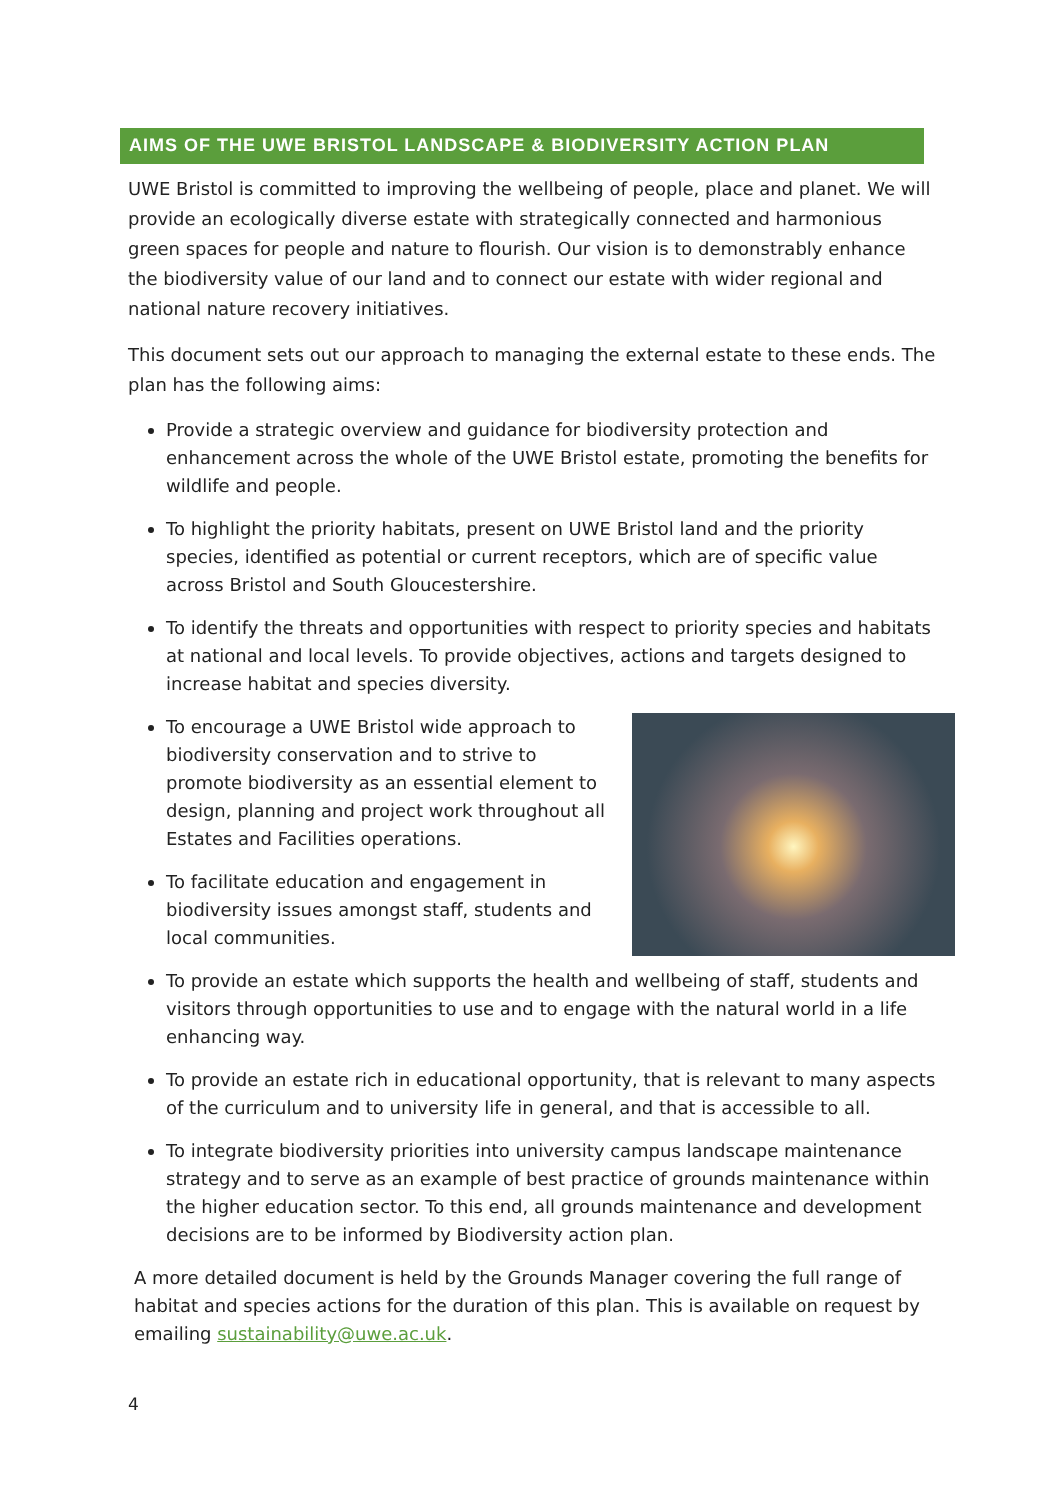AIMS OF THE UWE BRISTOL LANDSCAPE & BIODIVERSITY ACTION PLAN
UWE Bristol is committed to improving the wellbeing of people, place and planet. We will provide an ecologically diverse estate with strategically connected and harmonious green spaces for people and nature to flourish. Our vision is to demonstrably enhance the biodiversity value of our land and to connect our estate with wider regional and national nature recovery initiatives.
This document sets out our approach to managing the external estate to these ends. The plan has the following aims:
Provide a strategic overview and guidance for biodiversity protection and enhancement across the whole of the UWE Bristol estate, promoting the benefits for wildlife and people.
To highlight the priority habitats, present on UWE Bristol land and the priority species, identified as potential or current receptors, which are of specific value across Bristol and South Gloucestershire.
To identify the threats and opportunities with respect to priority species and habitats at national and local levels. To provide objectives, actions and targets designed to increase habitat and species diversity.
To encourage a UWE Bristol wide approach to biodiversity conservation and to strive to promote biodiversity as an essential element to design, planning and project work throughout all Estates and Facilities operations.
To facilitate education and engagement in biodiversity issues amongst staff, students and local communities.
To provide an estate which supports the health and wellbeing of staff, students and visitors through opportunities to use and to engage with the natural world in a life enhancing way.
To provide an estate rich in educational opportunity, that is relevant to many aspects of the curriculum and to university life in general, and that is accessible to all.
To integrate biodiversity priorities into university campus landscape maintenance strategy and to serve as an example of best practice of grounds maintenance within the higher education sector. To this end, all grounds maintenance and development decisions are to be informed by Biodiversity action plan.
A more detailed document is held by the Grounds Manager covering the full range of habitat and species actions for the duration of this plan. This is available on request by emailing sustainability@uwe.ac.uk.
4